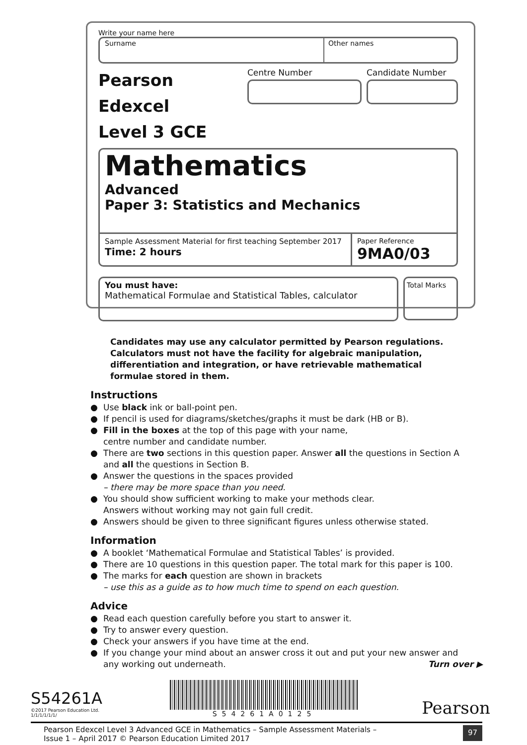Write your name here
Surname Other names
Pearson Edexcel
Level 3 GCE
Centre Number Candidate Number
Mathematics
Advanced
Paper 3: Statistics and Mechanics
Sample Assessment Material for first teaching September 2017
Time: 2 hours
Paper Reference
9MA0/03
You must have:
Mathematical Formulae and Statistical Tables, calculator
Total Marks
Candidates may use any calculator permitted by Pearson regulations. Calculators must not have the facility for algebraic manipulation, differentiation and integration, or have retrievable mathematical formulae stored in them.
Instructions
● Use black ink or ball-point pen.
● If pencil is used for diagrams/sketches/graphs it must be dark (HB or B).
● Fill in the boxes at the top of this page with your name,
centre number and candidate number.
● There are two sections in this question paper. Answer all the questions in Section A and all the questions in Section B.
● Answer the questions in the spaces provided
– there may be more space than you need.
● You should show sufficient working to make your methods clear.
Answers without working may not gain full credit.
● Answers should be given to three significant figures unless otherwise stated.
Information
● A booklet ‘Mathematical Formulae and Statistical Tables’ is provided.
● There are 10 questions in this question paper. The total mark for this paper is 100.
● The marks for each question are shown in brackets
– use this as a guide as to how much time to spend on each question.
Advice
● Read each question carefully before you start to answer it.
● Try to answer every question.
● Check your answers if you have time at the end.
● If you change your mind about an answer cross it out and put your new answer and any working out underneath. Turn over ▶
S54261A
©2017 Pearson Education Ltd.
1/1/1/1/1/1/
S54261A0125
Pearson
Pearson Edexcel Level 3 Advanced GCE in Mathematics – Sample Assessment Materials –
Issue 1 – April 2017 © Pearson Education Limited 2017 97